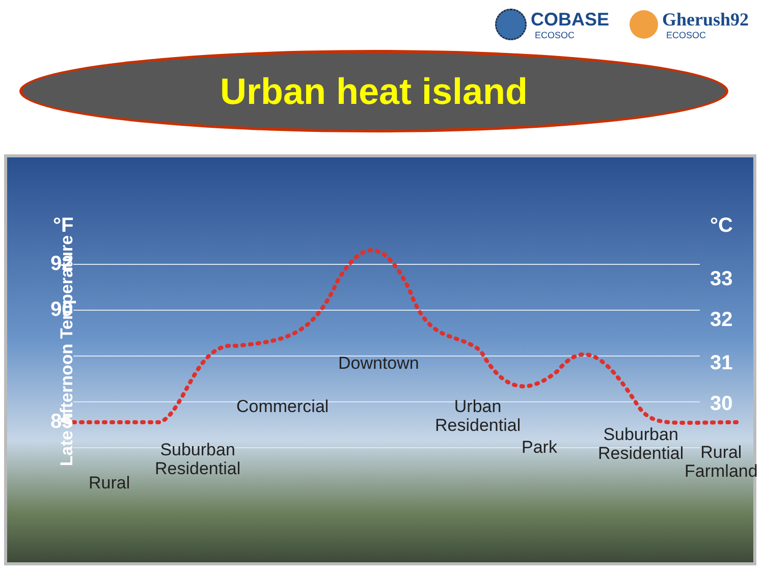COBASE
ECOSOC
Gherush92
ECOSOC
Urban heat island
Late Afternoon Temperature
°F
92
90
85
°C
33
32
31
30
Downtown
Commercial
Urban
Residential
Park
Suburban
Residential
Rural
Suburban
Residential
Rural
Farmland